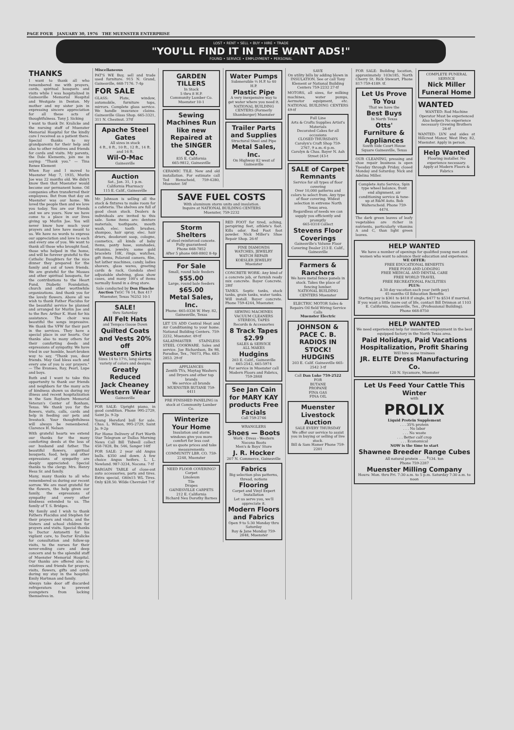PAGE FOUR JANUARY 30, 1976 THE MUENSTER ENTERPRISE
LOST • RENT • SELL • BUY • HIRE • TRADE
"YOU'LL FIND IT IN THE WANT ADS!"
FOUND • SERVICE • EMPLOYMENT • PERSONAL
THANKS
I want to thank all who remembered me with prayers, cards, spiritual bouquets and visits while I was hospitalized in Gainesville Memorial Hospital and Westgate in Denton. My mother and my sister join in expressing sincere appreciation for all these acts of thoughtfulness. Tony J. Sicking
I want to thank Dr. Kralicke and the nursing staff of Muenster Memorial Hospital for the kindly care I received as a patient there. Special thanks to my grandparents for their help and also to other relatives and friends for cards and visits. My parents, the Dale Klements, join me in saying: "Thank you." — Tina Renee Klement
When Ray and I moved to Muenster May 7, 1935, Murlin Joe was 22 months old. We didn't know then that Muenster would become our permanent home. Oil companies often transferred their employees. But from that day on Muenster was our home. We loved the people then and we love you today. You are our friends and we are yours. Now we have come to a place in our lives giving up Murlin Joe. You will never know how much your prayers and love have meant to us. We have no words to express our appreciation and love to each and every one of you. We want to thank all those who brought food, those who helped in the home, and will be forever grateful to the Catholic Daughters for the nice dinner they prepared for the family and out of town friends. We are grateful for the Masses and other spiritual bouquets, for the contributions to the Heart Fund, Diabetic Foundation, church and other worthwhile organizations. And thank you for the lovely flowers. Above all we wish to thank Father Placidus for the beautiful service he planned and arranged for Murlin Joe and to the Rev. Arthur K. Hunt for his assistance. The choir was beautiful the songs impressive. We thank the VFW for their part in the services. They have a special place in our hearts. Our thanks also to many others for their comforting deeds and expressions of sympathy. We have tried in our humble, heart-broken way to say, "Thank you, dear friends. May God bless each and every one of you is our prayers." — The Evanses, Ray, Pearl, Lupe and boys.
Ruth and I want to take this opportunity to thank our friends and neighbors for the many acts of kindness shown us during my illness and recent hospitalization in the Sam Rayburn Memorial Veteran's Center of Bonham, Texas. We thank you for the flowers, visits, calls, cards and help in feeding our pets and livestock. Your thoughtfulness will always be remembered. Clarence H. Nelson
With grateful hearts we extend our thanks for the many comforting deeds at the loss of our husband and father. The beautiful flowers, spiritual bouquets, food, help and other expressions of sympathy are deeply appreciated. Special thanks to the clergy. Mrs. Henry Hess Sr. and family.
Many, many thanks to all who remembered us during our recent sorrow. We are most grateful for the flowers, the help given our family, the expressions of sympathy and every other kindness extended to us. The family of T. S. Bridges.
My family and I wish to thank Fathers Placidus and Stephen for their prayers and visits, and the Sisters and school children for prayers and visits. Special thanks to Doctor Antonetti for his vigilant care, to Doctor Kralicke for consultation and follow-up visits, to the nurses for their never-ending care and deep concern and to the splendid staff of Muenster Memorial Hospital. Our thanks are offered also to relatives and friends for prayers, visits, flowers, gifts and cards during my stay in the hospital. Emily Hartman and family.
Always take door off discarded refrigerators to prevent youngsters from locking themselves in.
Miscellaneous
PAT'S WE Buy, sell and trade used furniture. 915 N. Grand, Gainesville, 668-7176. 7-4p
FOR SALE
GLASS: Plate, window, automobile, furniture tops, mirrors. Complete glass service. We handle insurance claims. Gainesville Glass Shop. 665-3321, 311 N. Chestnut. 37tf
Apache Steel Gates
All sizes in stock
4 ft., 8 ft., 10 ft., 12 ft., 14 ft. and 16 ft.
Wil-O-Mac
Gainesville
Auction
Sat., Jan. 31, 1 p.m.
California Pharmacy
115 E. Calif., Gainesville
Mr. Johnson is selling all the stock & fixtures to make room for a cafeteria. The shelves are full of good clean stock. Dealers & individuals are invited to this sale. Some items are: denture materials, toothpaste, mouth wash, elec. tooth brushes, shampoo, hair spray, elec. hair driers, deodorant soap, cologne, cosmetics, all kinds of baby items, panty hose, sunshades, vitamins, jewelry, some gold bracelets 10K, rings, watches, gift items, Polaroid camera, film, hot lather machines, candy, ladies shavers, glass wares, greeting cards & rack, Gondola steel adjustable shelving, glass show cases, and many 100's of items normally found in a drug store.
Sale conducted by Don Flusche Auction TxGC 76 14, Box 417 Muenster, Texas 76252 10-1
SALE!
thru Saturday
All Felt Hats
and Tempco Goose Down
Quilted Coats and Vests 20% off
Western Shirts
Sizes 14 to 17½, long sleeves; variety of colors and designs
Greatly Reduced
Jack Cheaney Western Wear
Gainesville
FOR SALE: Upright piano, in good condition. Phone 995-2729, Saint Jo. 9-2p
Young Hereford bull for sale. Chas. L. Wilson, 995-2729, Saint Jo. 9-2p
For Home Delivery of Fort Worth Star Telegram or Dallas Morning News Call Bill Tidwell collect 458-7828, Bx. 546, Sanger 16tf
FOR SALE: 2 year old Angus bulls. $350 and down. A few choice Angus heifers. L. L. Newland. 987-3234, Nocona. 7-tf
BARGAIN TABLE of close-out auto accessories, parts and tires. Extra special, G60x15 WL Tires. Only $28.50. Wilde Chevrolet 7-tf
GARDEN TILLERS
In Stock
5 thru 8 H.P.
Community Lumber Co. Muenster 10-1
Sewing Machines Run like new Repaired at the SINGER CO.
835 E. California
665-9812, Gainesville
CERAMIC TILE. New and old installation. For estimate call Ted Henscheid, 759-4280, Muenster. 5tf
Water Pumps
Submersible ⅓ H.P. to 40 H.P.
Plastic Pipe
A very inexpensive way to get water where you need it.
NATIONAL BUILDING CENTERS (Formerly Shamburger) Muenster
Trailer Parts and Supplies
Structural Steel and Pipe
Metal Sales, Inc.
On Highway 82 west of Gainesville
SAVE FUEL COSTS
With aluminum storm units and insulation.
Inquire at NATIONAL BUILDING CENTERS
Muenster, 759-2232
Storm Shelters
of steel-reinforced concete. Fully guaranteed
Phone 668-7852
After 5 phone 668-8802 8-4p
For Sale
Small, round bale feeders
$55.00
Large, round bale feeders
$65.00
Metal Sales, Inc.
Phone: 665-0336 W. Hwy. 82, Gainesville, Texas
LET US ADD Central Heat and Air Conditioning to your home. National Building Centers. 759-2232, Muenster. 49-tf
SALADMASTER STAINLESS STEEL COOKWARE. Sales and service. Joe Richardson, Bx 98, Paradise, Tex., 76073, Pho. 683-2853. 29-tf
APPLIANCES
Zenith TVs, Maytag Washers and Dryers and other top brands
We service all brands
MUENSTER BUTANE 759-4411
PRE FINISHED PANELING in stock at Community Lumber Co.
Winterize Your Home
Insulation and storm windows give you more comfort for less cost
Let us quote prices and take measurements
COMMUNITY LBR. CO. 759-2248, Muenster
NEED FLOOR COVERING?
Carpet
Linoleum
Tile
Drapes
GAINESVILLE CARPETS
212 E. California
Richard Neu Dorothy Barnes
RED FOOT for tired, aching, perspiring feet, athlete's foot. Kills odor. Red Foot foot powder. Nick Miller's Shoe Repair Shop. 26-tf
FINE DIAMONDS WATCHES, JEWELRY WATCH REPAIR
KOESLER JEWELRY Muenster
CONCRETE WORK: Any kind of a concrete job, or furnish ready mix concrete. Bayer Concrete. 28tf
TANKS. Septic tanks, stock tanks, grain tanks, water tanks. Will install. Bayer concrete. Phone 759-4244, Muenster.
SEWING MACHINES
VACUUM CLEANERS
STEREOS, TAPES
Records & Accessories
8 Track Tapes $2.99
SALES & SERVICE
ALL MAKES
Hudgins
203 E. Calif., Gainesville 665-2542, 665-5974
For service in Muenster call Modern Floors and Fabrics, 759-2848
See Jan Cain for MARY KAY products Free Facials
Call 759-2746
WRANGLERS
Shoes — Boots
Work - Dress - Western
Nocona Boots
Men's & Boys' Store
J. R. Hocker
207 N. Commerce, Gainesville
Fabrics
Big selection plus patterns, thread, notions
Flooring
Carpet and Vinyl Expert Installation
Let us serve you, we'll appreciate it.
Modern Floors and Fabrics
Open 9 to 5:30 Monday thru Saturday
Roy & Jane Monday 759-2848, Muenster
SAVE
On utility bills by adding blown in INSULATION. See or call Tony Klement or National Building Centers 759-2232 27-tf
MOTORS, all sizes, for milking machines, water pumps, Aermotor equipment, etc. NATIONAL BUILDING CENTERS 49-tf
Full Line
Arts & Crafts Supplies Artist's Materials
Decorated Cakes for all occasions
CLOSED THURSDAYS
Carolyn's Craft Shop 759-2767, 9 a.m.-6 p.m.
Carolyn & Chas. Bayer N. Ash Street (43-t
SALE of Carpet Remnants
Service for all types of floor covering
Over 10,000 patterns and colors to select from. Any type of floor covering. Widest selection in extreme North Texas area.
Regardless of needs we can supply you efficiently and promptly
665-0318 Collect
Stevens Floor Coverings
Gainesville's Volume Floor Covering Dealer 213 E. Calif., Gainesville
Farmers & Ranchers
We have metal fence panels in stock. Takes the place of fencing lumber.
NATIONAL BUILDING CENTERS Muenster
ELECTRIC MOTOR Sales & Repairs Oil field Wiring Service Calls
Muenster Electric
JOHNSON & PACE C. B. RADIOS IN STOCK! HUDGINS
203 E. Calif. Gainesville 665-2542 3-tf
Call Dan Luke 759-2522
FOR
BUTANE
PROPANE
FINA GAS
FINA OIL
Muenster Livestock Auction
SALE EVERY THURSDAY
We offer our service to assist you in buying or selling of live stock.
Bill & Sam Hamer Phone 759-2201
FOR SALE: Building location, approximately 103x185, North Cherry St. Rick Stewart, Phone 817-759-4189. tf.
Let Us Prove To You
That we have the
Best Buys
In North Texas
Otts' Furniture & Appliances
South Side Court House Square Gainesville, Texas
OUR CLEANING, pressing and shoe repair business is open Tuesday through Friday, closed Monday and Saturday. Nick and Adelina Miller.
Complete Auto Service, Spin type wheel balance, front end alignment, air conditioning service & tune-up at R&M Auto. Bob Walterscheid. Phone 759-4474.
The dark green leaves of leafy vegetables are richer in nutrients, particularly vitamins A and C, than light green leaves.
COMPLETE FUNERAL SERVICE
Nick Miller Funeral Home
WANTED
WANTED: Rod Machine Operator Must be experienced Also helpers No experience necessary Grewing Brothers 26-tf
WANTED: LVN and aides at Hillcrest Manor, West Hwy. 82, Muenster. Apply in person.
Help Wanted
Flooring installer. No experience necessary.
Apply at Modern Floors & Fabrics
HELP WANTED
We have a number of openings for qualified young men and women who want to advance their education and experience.
WE OFFER:
FREE EDUCATIONAL BENEFITS
FREE FOOD AND LODGING
FREE MEDICAL AND DENTAL CARE
FREE WORLD TRAVEL
FREE RECREATIONAL FACILITIES
PLUS:
A 30 day vacation each year (with pay)
45 months GI Education Benefits
Starting pay is $361 to $418 if single, $477 to $534 if married.
If you want a little more out of life, contact Bill Drinnon at 1103 E. California, Gainesville, Tex., (Professional Building).
Phone 668-8750
HELP WANTED
We need experienced help for immediate employment in the best equipped factory in the North Texas area.
Paid Holidays, Paid Vacations Hospitalization, Profit Sharing
Will hire some trainees
JR. ELITE Dress Manufacturing Co.
120 N. Sycamore, Muenster
Let Us Feed Your Cattle This Winter
with
PROLIX
Liquid Protein Supplement
. . . 35% protein
. . . No labor
. . . No waste
. . . Better calf crop
. . . Economical
NOW is the time to start
Shawnee Breeder Range Cubes
All natural protein ...... <sup>$</sup>134. ton
Phone 759-2287
Muenster Milling Company
Hours: Mon. thru Fri. 7:30 a.m. to 5 p.m. Saturday 7:30 a.m. to noon